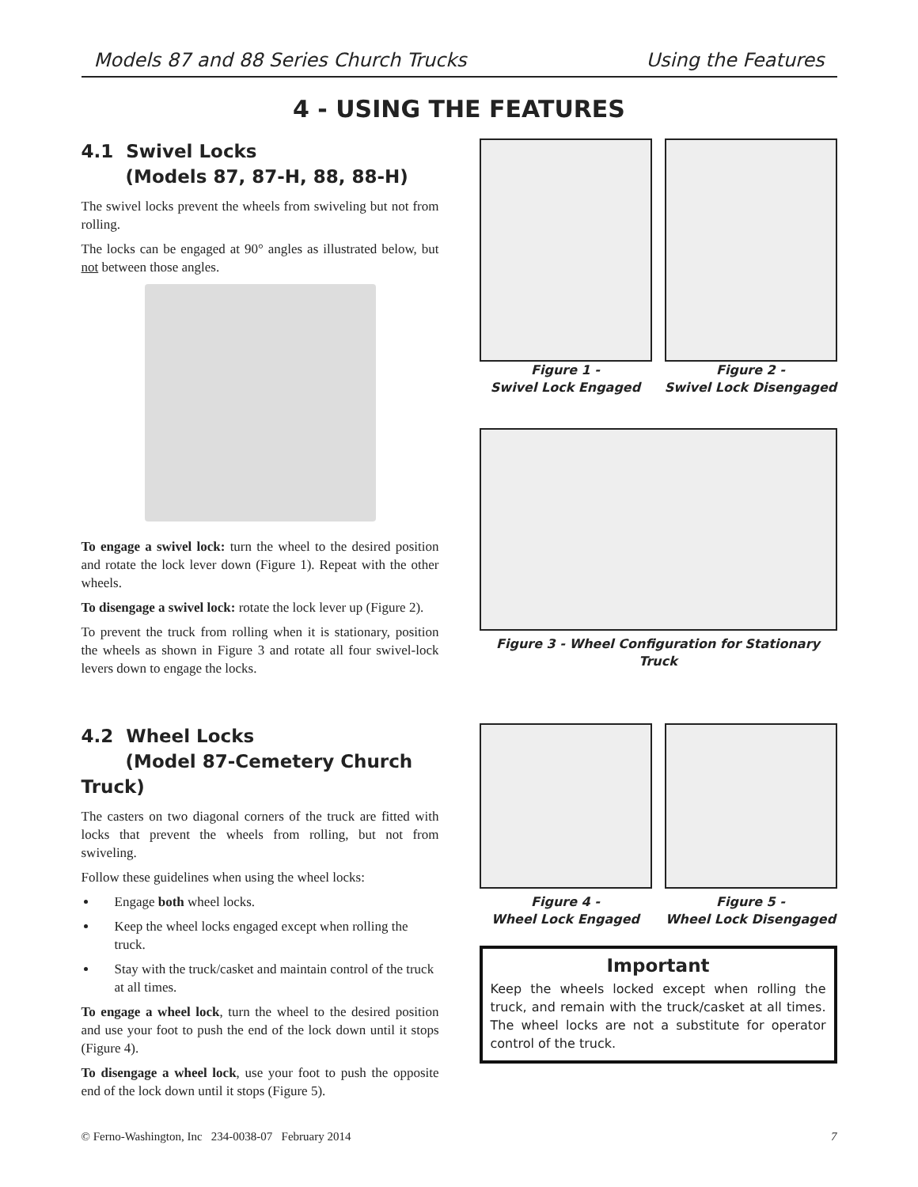Models 87 and 88 Series Church Trucks Using the Features
4 - USING THE FEATURES
4.1 Swivel Locks
(Models 87, 87-H, 88, 88-H)
The swivel locks prevent the wheels from swiveling but not from rolling.
The locks can be engaged at 90° angles as illustrated below, but not between those angles.
To engage a swivel lock: turn the wheel to the desired position and rotate the lock lever down (Figure 1). Repeat with the other wheels.
To disengage a swivel lock: rotate the lock lever up (Figure 2).
To prevent the truck from rolling when it is stationary, position the wheels as shown in Figure 3 and rotate all four swivel-lock levers down to engage the locks.
Figure 1 -
Swivel Lock Engaged
Figure 2 -
Swivel Lock Disengaged
Figure 3 - Wheel Configuration for Stationary Truck
4.2 Wheel Locks
(Model 87-Cemetery Church Truck)
The casters on two diagonal corners of the truck are fitted with locks that prevent the wheels from rolling, but not from swiveling.
Follow these guidelines when using the wheel locks:
Engage both wheel locks.
Keep the wheel locks engaged except when rolling the truck.
Stay with the truck/casket and maintain control of the truck at all times.
To engage a wheel lock, turn the wheel to the desired position and use your foot to push the end of the lock down until it stops (Figure 4).
To disengage a wheel lock, use your foot to push the opposite end of the lock down until it stops (Figure 5).
Figure 4 -
Wheel Lock Engaged
Figure 5 -
Wheel Lock Disengaged
Important
Keep the wheels locked except when rolling the truck, and remain with the truck/casket at all times. The wheel locks are not a substitute for operator control of the truck.
© Ferno-Washington, Inc 234-0038-07 February 2014 7